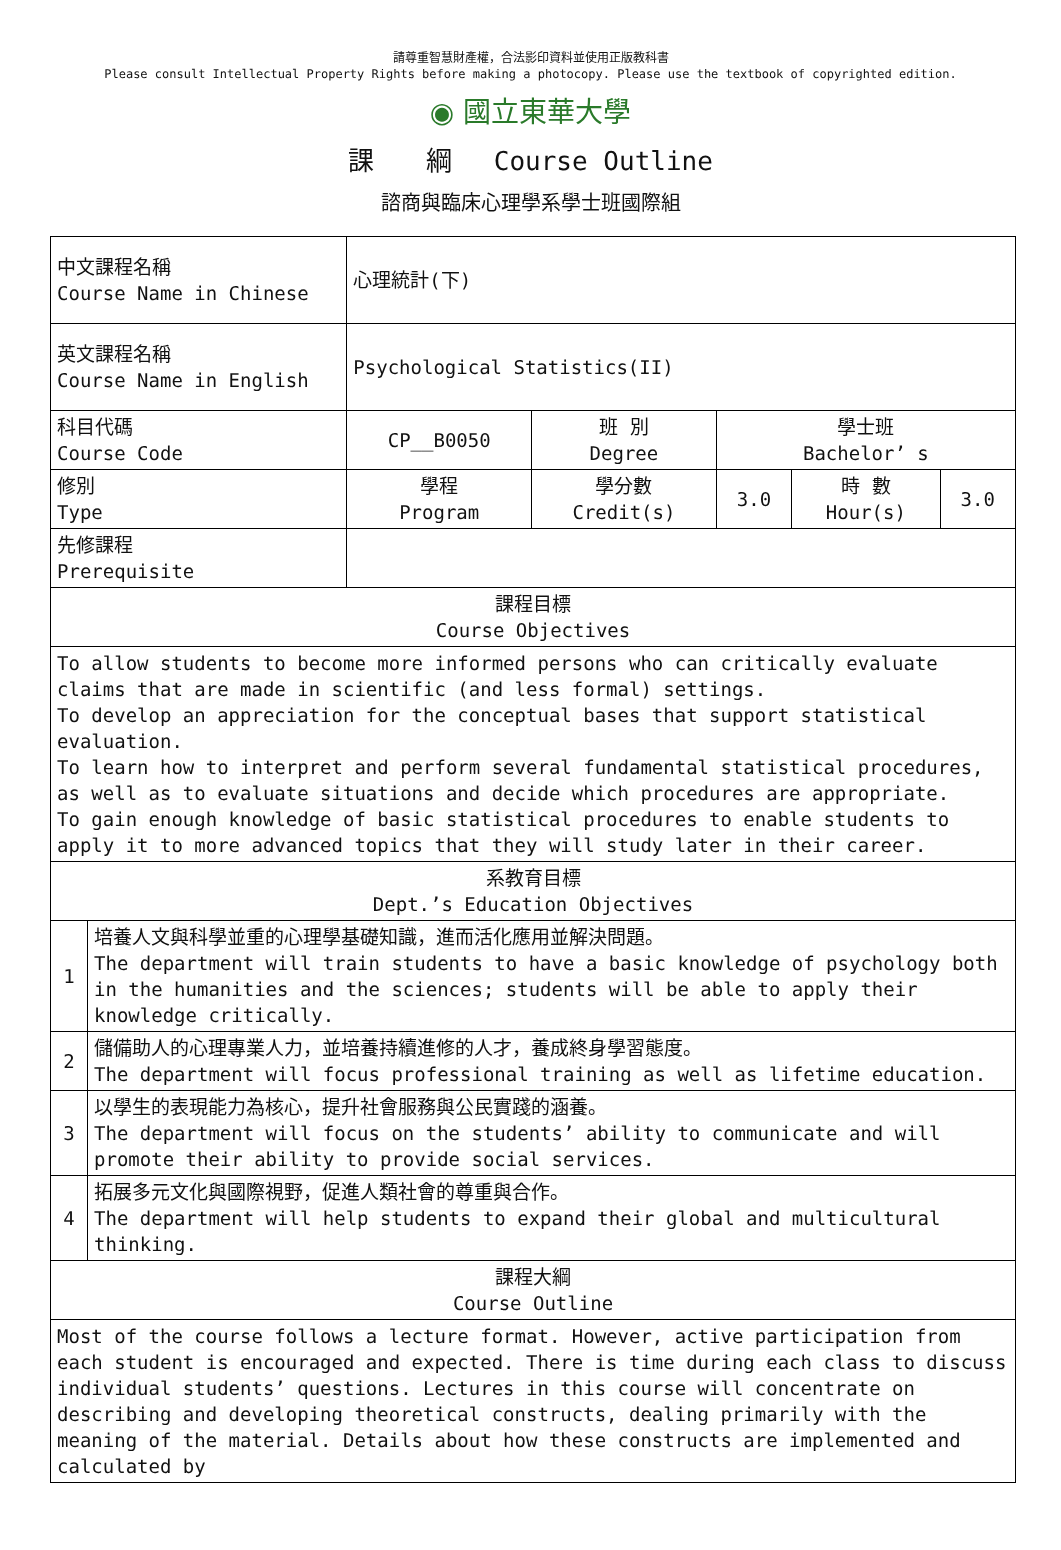請尊重智慧財產權，合法影印資料並使用正版教科書
Please consult Intellectual Property Rights before making a photocopy. Please use the textbook of copyrighted edition.
◉ 國立東華大學
課　　綱　 Course Outline
諮商與臨床心理學系學士班國際組
| 中文課程名稱 Course Name in Chinese | | 心理統計(下) | | | | |
| 英文課程名稱 Course Name in English | | Psychological Statistics(II) | | | | |
| 科目代碼 Course Code | | CP__B0050 | 班 別 Degree | 學士班 Bachelor’ s | | |
| 修別 Type | | 學程 Program | 學分數 Credit(s) | 3.0 | 時 數 Hour(s) | 3.0 |
| 先修課程 Prerequisite | | | | | | |
| 課程目標 Course Objectives | | | | | | |
| To allow students to become more informed persons who can critically evaluate claims that are made in scientific (and less formal) settings. To develop an appreciation for the conceptual bases that support statistical evaluation. To learn how to interpret and perform several fundamental statistical procedures, as well as to evaluate situations and decide which procedures are appropriate. To gain enough knowledge of basic statistical procedures to enable students to apply it to more advanced topics that they will study later in their career. | | | | | | |
| 系教育目標 Dept.’s Education Objectives | | | | | | |
| 1 | 培養人文與科學並重的心理學基礎知識，進而活化應用並解決問題。 The department will train students to have a basic knowledge of psychology both in the humanities and the sciences; students will be able to apply their knowledge critically. | | | | | |
| 2 | 儲備助人的心理專業人力，並培養持續進修的人才，養成終身學習態度。 The department will focus professional training as well as lifetime education. | | | | | |
| 3 | 以學生的表現能力為核心，提升社會服務與公民實踐的涵養。 The department will focus on the students’ ability to communicate and will promote their ability to provide social services. | | | | | |
| 4 | 拓展多元文化與國際視野，促進人類社會的尊重與合作。 The department will help students to expand their global and multicultural thinking. | | | | | |
| 課程大綱 Course Outline | | | | | | |
| Most of the course follows a lecture format. However, active participation from each student is encouraged and expected. There is time during each class to discuss individual students’ questions. Lectures in this course will concentrate on describing and developing theoretical constructs, dealing primarily with the meaning of the material. Details about how these constructs are implemented and calculated by | | | | | | |